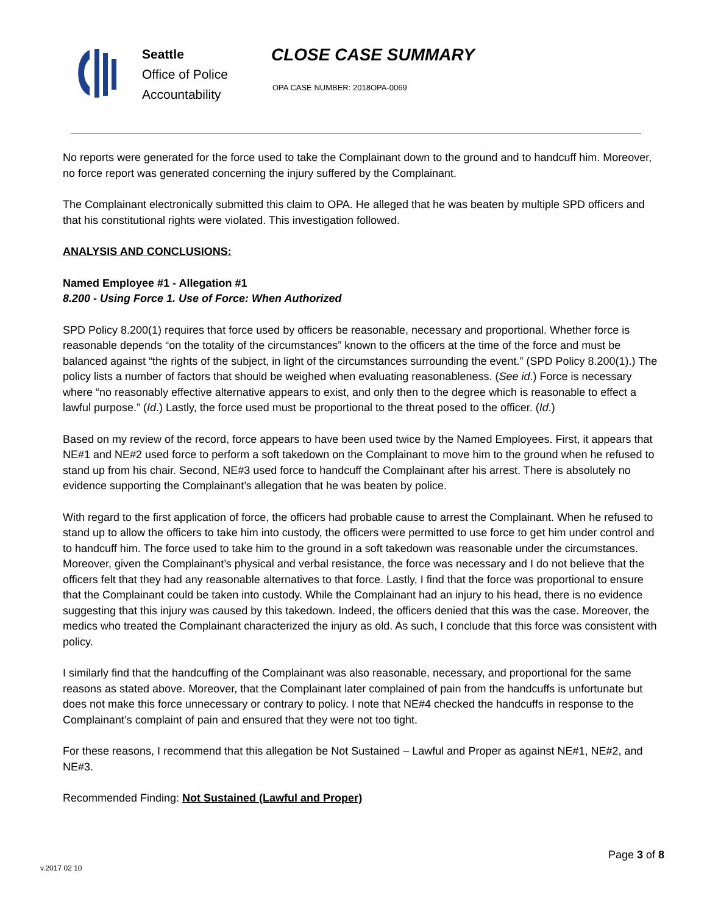Seattle
Office of Police
Accountability
CLOSE CASE SUMMARY
OPA CASE NUMBER: 2018OPA-0069
No reports were generated for the force used to take the Complainant down to the ground and to handcuff him. Moreover, no force report was generated concerning the injury suffered by the Complainant.
The Complainant electronically submitted this claim to OPA. He alleged that he was beaten by multiple SPD officers and that his constitutional rights were violated. This investigation followed.
ANALYSIS AND CONCLUSIONS:
Named Employee #1 - Allegation #1
8.200 - Using Force 1. Use of Force: When Authorized
SPD Policy 8.200(1) requires that force used by officers be reasonable, necessary and proportional. Whether force is reasonable depends “on the totality of the circumstances” known to the officers at the time of the force and must be balanced against “the rights of the subject, in light of the circumstances surrounding the event.” (SPD Policy 8.200(1).) The policy lists a number of factors that should be weighed when evaluating reasonableness. (See id.) Force is necessary where “no reasonably effective alternative appears to exist, and only then to the degree which is reasonable to effect a lawful purpose.” (Id.) Lastly, the force used must be proportional to the threat posed to the officer. (Id.)
Based on my review of the record, force appears to have been used twice by the Named Employees. First, it appears that NE#1 and NE#2 used force to perform a soft takedown on the Complainant to move him to the ground when he refused to stand up from his chair. Second, NE#3 used force to handcuff the Complainant after his arrest. There is absolutely no evidence supporting the Complainant’s allegation that he was beaten by police.
With regard to the first application of force, the officers had probable cause to arrest the Complainant. When he refused to stand up to allow the officers to take him into custody, the officers were permitted to use force to get him under control and to handcuff him. The force used to take him to the ground in a soft takedown was reasonable under the circumstances. Moreover, given the Complainant’s physical and verbal resistance, the force was necessary and I do not believe that the officers felt that they had any reasonable alternatives to that force. Lastly, I find that the force was proportional to ensure that the Complainant could be taken into custody. While the Complainant had an injury to his head, there is no evidence suggesting that this injury was caused by this takedown. Indeed, the officers denied that this was the case. Moreover, the medics who treated the Complainant characterized the injury as old. As such, I conclude that this force was consistent with policy.
I similarly find that the handcuffing of the Complainant was also reasonable, necessary, and proportional for the same reasons as stated above. Moreover, that the Complainant later complained of pain from the handcuffs is unfortunate but does not make this force unnecessary or contrary to policy. I note that NE#4 checked the handcuffs in response to the Complainant’s complaint of pain and ensured that they were not too tight.
For these reasons, I recommend that this allegation be Not Sustained – Lawful and Proper as against NE#1, NE#2, and NE#3.
Recommended Finding: Not Sustained (Lawful and Proper)
Page 3 of 8
v.2017 02 10